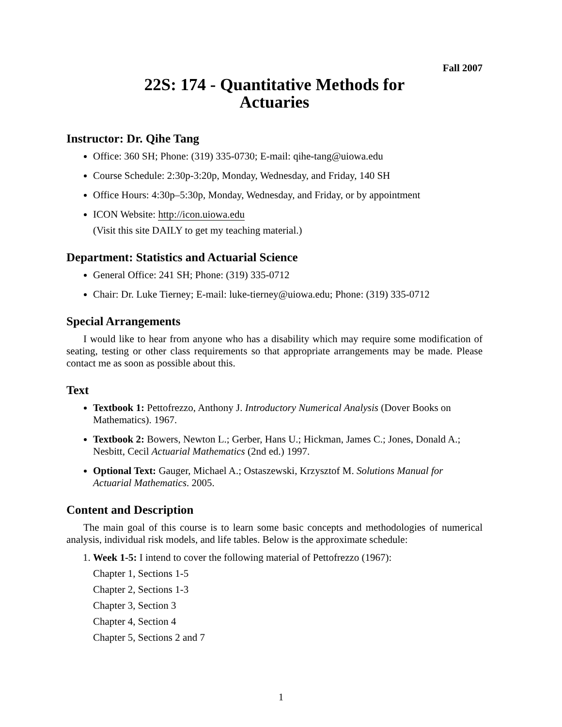Fall 2007
22S: 174 - Quantitative Methods for
Actuaries
Instructor: Dr. Qihe Tang
Office: 360 SH; Phone: (319) 335-0730; E-mail: qihe-tang@uiowa.edu
Course Schedule: 2:30p-3:20p, Monday, Wednesday, and Friday, 140 SH
Office Hours: 4:30p–5:30p, Monday, Wednesday, and Friday, or by appointment
ICON Website: http://icon.uiowa.edu
(Visit this site DAILY to get my teaching material.)
Department: Statistics and Actuarial Science
General Office: 241 SH; Phone: (319) 335-0712
Chair: Dr. Luke Tierney; E-mail: luke-tierney@uiowa.edu; Phone: (319) 335-0712
Special Arrangements
I would like to hear from anyone who has a disability which may require some modification of seating, testing or other class requirements so that appropriate arrangements may be made. Please contact me as soon as possible about this.
Text
Textbook 1: Pettofrezzo, Anthony J. Introductory Numerical Analysis (Dover Books on Mathematics). 1967.
Textbook 2: Bowers, Newton L.; Gerber, Hans U.; Hickman, James C.; Jones, Donald A.; Nesbitt, Cecil Actuarial Mathematics (2nd ed.) 1997.
Optional Text: Gauger, Michael A.; Ostaszewski, Krzysztof M. Solutions Manual for Actuarial Mathematics. 2005.
Content and Description
The main goal of this course is to learn some basic concepts and methodologies of numerical analysis, individual risk models, and life tables. Below is the approximate schedule:
1. Week 1-5: I intend to cover the following material of Pettofrezzo (1967):
Chapter 1, Sections 1-5
Chapter 2, Sections 1-3
Chapter 3, Section 3
Chapter 4, Section 4
Chapter 5, Sections 2 and 7
1